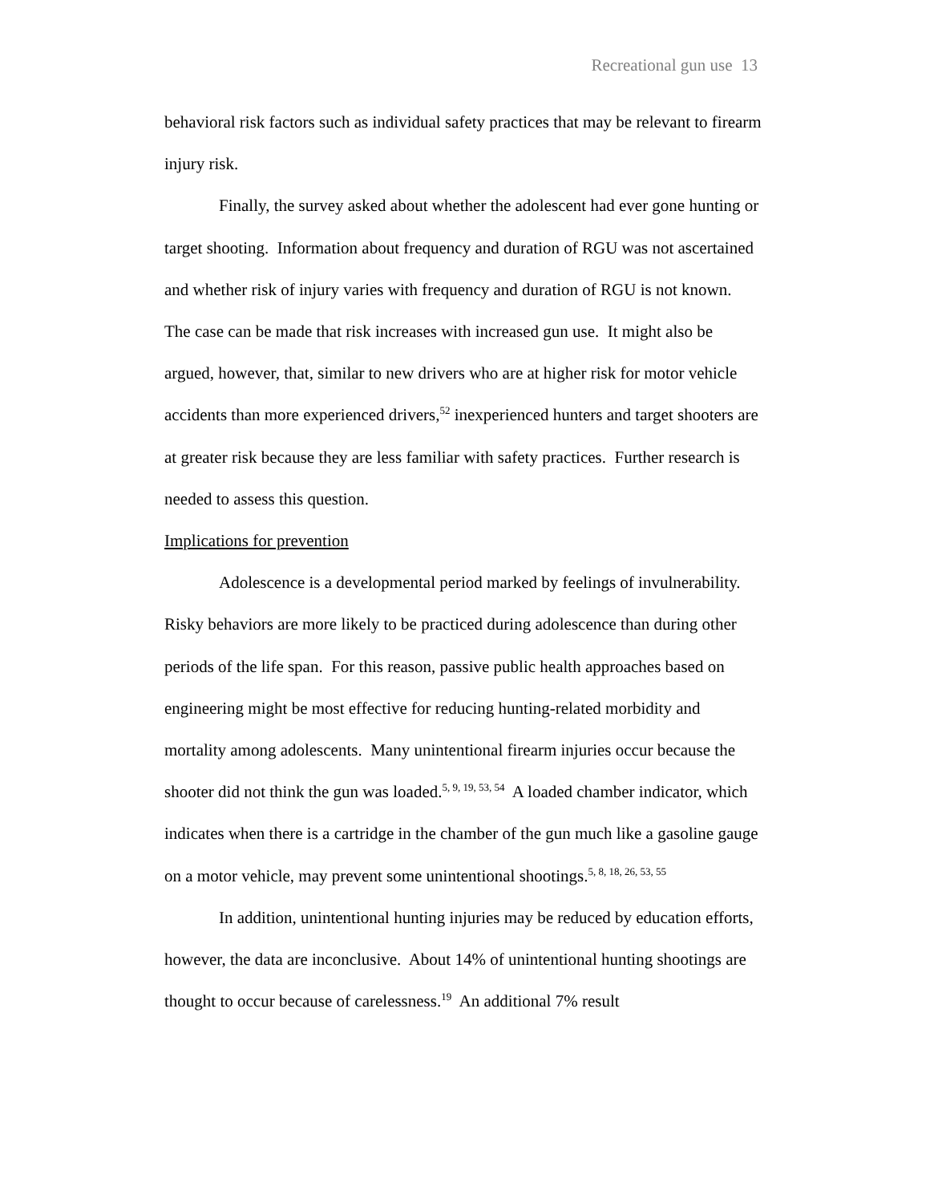Recreational gun use 13
behavioral risk factors such as individual safety practices that may be relevant to firearm injury risk.
Finally, the survey asked about whether the adolescent had ever gone hunting or target shooting. Information about frequency and duration of RGU was not ascertained and whether risk of injury varies with frequency and duration of RGU is not known. The case can be made that risk increases with increased gun use. It might also be argued, however, that, similar to new drivers who are at higher risk for motor vehicle accidents than more experienced drivers,<sup>52</sup> inexperienced hunters and target shooters are at greater risk because they are less familiar with safety practices. Further research is needed to assess this question.
Implications for prevention
Adolescence is a developmental period marked by feelings of invulnerability. Risky behaviors are more likely to be practiced during adolescence than during other periods of the life span. For this reason, passive public health approaches based on engineering might be most effective for reducing hunting-related morbidity and mortality among adolescents. Many unintentional firearm injuries occur because the shooter did not think the gun was loaded.<sup>5, 9, 19, 53, 54</sup> A loaded chamber indicator, which indicates when there is a cartridge in the chamber of the gun much like a gasoline gauge on a motor vehicle, may prevent some unintentional shootings.<sup>5, 8, 18, 26, 53, 55</sup>
In addition, unintentional hunting injuries may be reduced by education efforts, however, the data are inconclusive. About 14% of unintentional hunting shootings are thought to occur because of carelessness.<sup>19</sup> An additional 7% result